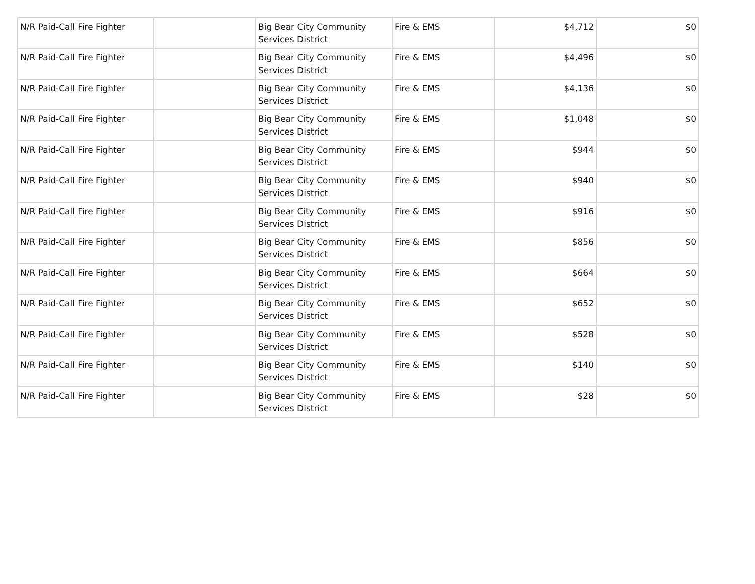| N/R Paid-Call Fire Fighter | | Big Bear City Community Services District | Fire & EMS | $4,712 | $0 |
| N/R Paid-Call Fire Fighter | | Big Bear City Community Services District | Fire & EMS | $4,496 | $0 |
| N/R Paid-Call Fire Fighter | | Big Bear City Community Services District | Fire & EMS | $4,136 | $0 |
| N/R Paid-Call Fire Fighter | | Big Bear City Community Services District | Fire & EMS | $1,048 | $0 |
| N/R Paid-Call Fire Fighter | | Big Bear City Community Services District | Fire & EMS | $944 | $0 |
| N/R Paid-Call Fire Fighter | | Big Bear City Community Services District | Fire & EMS | $940 | $0 |
| N/R Paid-Call Fire Fighter | | Big Bear City Community Services District | Fire & EMS | $916 | $0 |
| N/R Paid-Call Fire Fighter | | Big Bear City Community Services District | Fire & EMS | $856 | $0 |
| N/R Paid-Call Fire Fighter | | Big Bear City Community Services District | Fire & EMS | $664 | $0 |
| N/R Paid-Call Fire Fighter | | Big Bear City Community Services District | Fire & EMS | $652 | $0 |
| N/R Paid-Call Fire Fighter | | Big Bear City Community Services District | Fire & EMS | $528 | $0 |
| N/R Paid-Call Fire Fighter | | Big Bear City Community Services District | Fire & EMS | $140 | $0 |
| N/R Paid-Call Fire Fighter | | Big Bear City Community Services District | Fire & EMS | $28 | $0 |